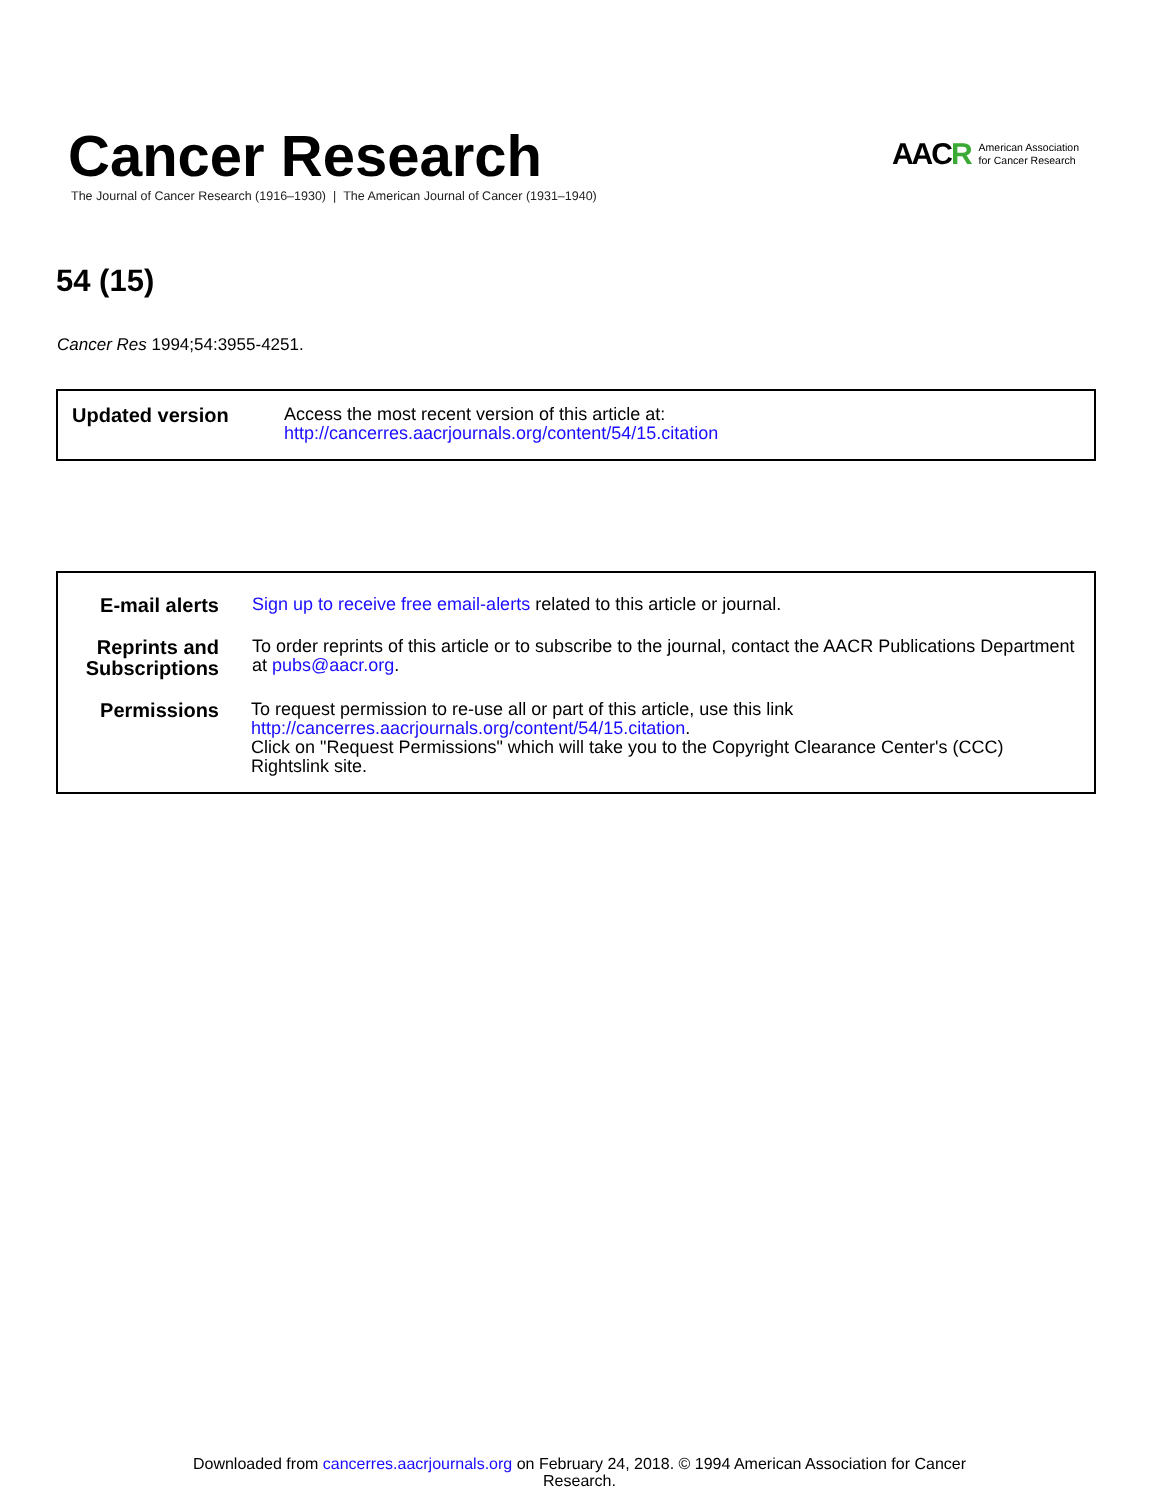Cancer Research
The Journal of Cancer Research (1916–1930) | The American Journal of Cancer (1931–1940)
AACR
American Association
for Cancer Research
54 (15)
Cancer Res 1994;54:3955-4251.
| Updated version | Access the most recent version of this article at: http://cancerres.aacrjournals.org/content/54/15.citation |
| E-mail alerts | Sign up to receive free email-alerts related to this article or journal. |
| Reprints and Subscriptions | To order reprints of this article or to subscribe to the journal, contact the AACR Publications Department at pubs@aacr.org . |
| Permissions | To request permission to re-use all or part of this article, use this link http://cancerres.aacrjournals.org/content/54/15.citation . Click on "Request Permissions" which will take you to the Copyright Clearance Center's (CCC) Rightslink site. |
Downloaded from cancerres.aacrjournals.org on February 24, 2018. © 1994 American Association for Cancer
Research.